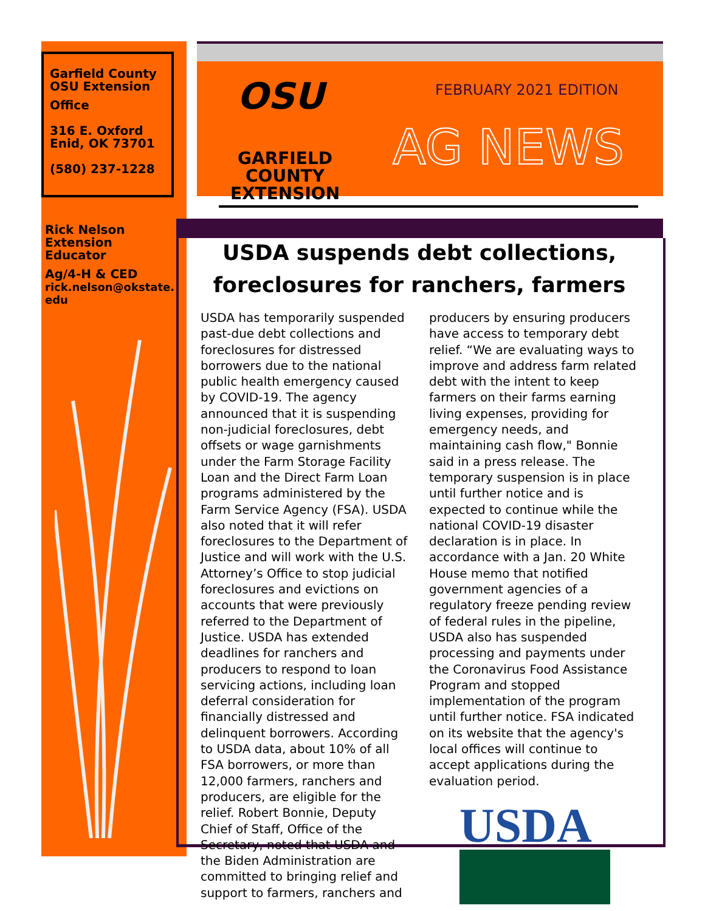Garfield County
OSU Extension
Office
316 E. Oxford
Enid, OK 73701
(580) 237-1228
Rick Nelson
Extension Educator
Ag/4-H & CED
rick.nelson@okstate.
edu
OSU
GARFIELD COUNTY
EXTENSION
FEBRUARY 2021 EDITION
AG NEWS
USDA suspends debt collections, foreclosures for ranchers, farmers
USDA has temporarily suspended past-due debt collections and foreclosures for distressed borrowers due to the national public health emergency caused by COVID-19. The agency announced that it is suspending non-judicial foreclosures, debt offsets or wage garnishments under the Farm Storage Facility Loan and the Direct Farm Loan programs administered by the Farm Service Agency (FSA). USDA also noted that it will refer foreclosures to the Department of Justice and will work with the U.S. Attorney’s Office to stop judicial foreclosures and evictions on accounts that were previously referred to the Department of Justice. USDA has extended deadlines for ranchers and producers to respond to loan servicing actions, including loan deferral consideration for financially distressed and delinquent borrowers. According to USDA data, about 10% of all FSA borrowers, or more than 12,000 farmers, ranchers and producers, are eligible for the relief. Robert Bonnie, Deputy Chief of Staff, Office of the Secretary, noted that USDA and the Biden Administration are committed to bringing relief and support to farmers, ranchers and producers by ensuring producers have access to temporary debt relief. “We are evaluating ways to improve and address farm related debt with the intent to keep farmers on their farms earning living expenses, providing for emergency needs, and maintaining cash flow," Bonnie said in a press release. The temporary suspension is in place until further notice and is expected to continue while the national COVID-19 disaster declaration is in place. In accordance with a Jan. 20 White House memo that notified government agencies of a regulatory freeze pending review of federal rules in the pipeline, USDA also has suspended processing and payments under the Coronavirus Food Assistance Program and stopped implementation of the program until further notice. FSA indicated on its website that the agency's local offices will continue to accept applications during the evaluation period.
USDA